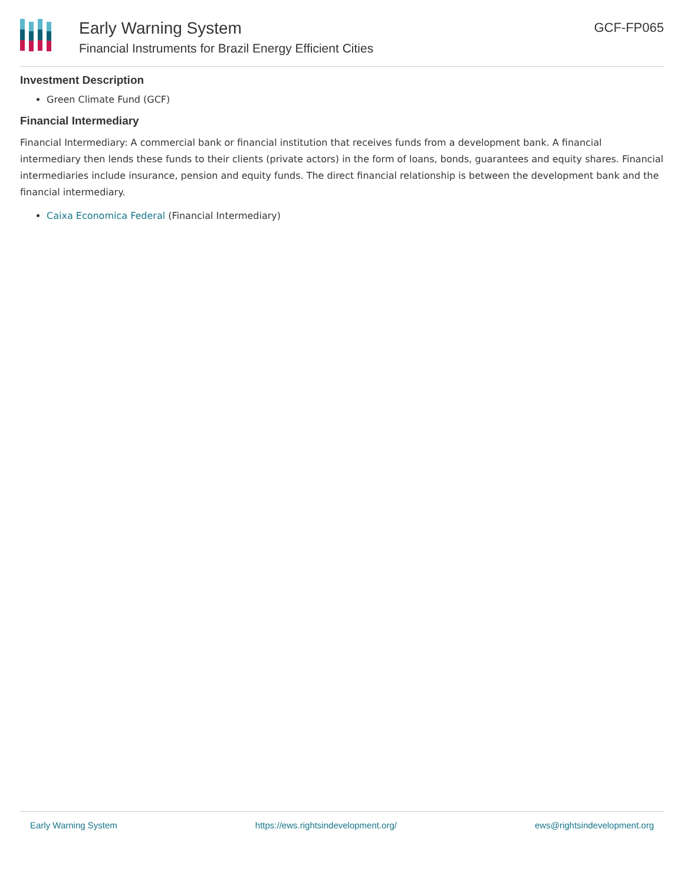Early Warning System
Financial Instruments for Brazil Energy Efficient Cities
GCF-FP065
Investment Description
Green Climate Fund (GCF)
Financial Intermediary
Financial Intermediary: A commercial bank or financial institution that receives funds from a development bank. A financial intermediary then lends these funds to their clients (private actors) in the form of loans, bonds, guarantees and equity shares. Financial intermediaries include insurance, pension and equity funds. The direct financial relationship is between the development bank and the financial intermediary.
Caixa Economica Federal (Financial Intermediary)
Early Warning System https://ews.rightsindevelopment.org/ ews@rightsindevelopment.org